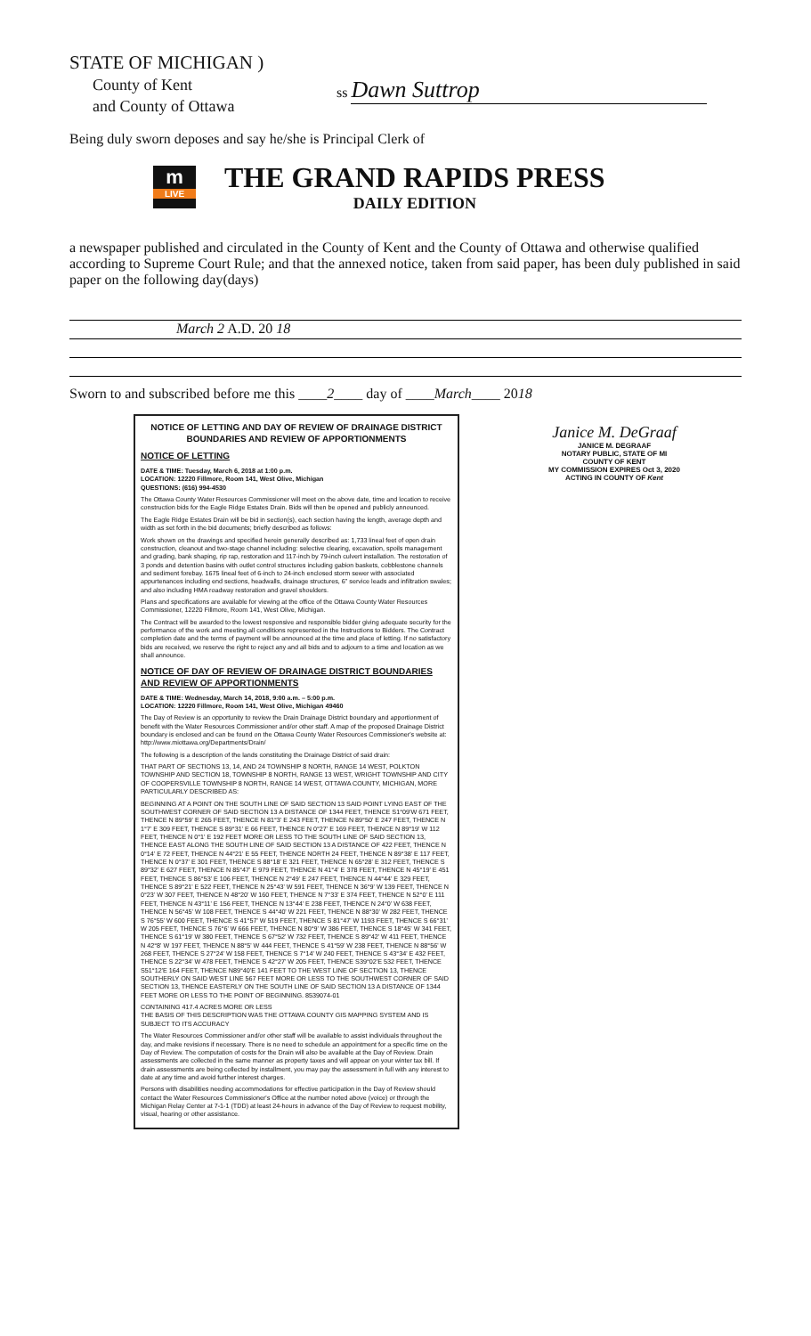STATE OF MICHIGAN )
County of Kent
and County of Ottawa
ss Dawn Suttrop
Being duly sworn deposes and say he/she is Principal Clerk of
m
LIVE
THE GRAND RAPIDS PRESS
DAILY EDITION
a newspaper published and circulated in the County of Kent and the County of Ottawa and otherwise qualified according to Supreme Court Rule; and that the annexed notice, taken from said paper, has been duly published in said paper on the following day(days)
March 2 A.D. 20 18
Sworn to and subscribed before me this ____2____ day of ____March____ 2018
NOTICE OF LETTING AND DAY OF REVIEW OF DRAINAGE DISTRICT BOUNDARIES AND REVIEW OF APPORTIONMENTS
NOTICE OF LETTING
DATE & TIME: Tuesday, March 6, 2018 at 1:00 p.m.
LOCATION: 12220 Fillmore, Room 141, West Olive, Michigan
QUESTIONS: (616) 994-4530
The Ottawa County Water Resources Commissioner will meet on the above date, time and location to receive construction bids for the Eagle Ridge Estates Drain. Bids will then be opened and publicly announced.
The Eagle Ridge Estates Drain will be bid in section(s), each section having the length, average depth and width as set forth in the bid documents; briefly described as follows:
Work shown on the drawings and specified herein generally described as: 1,733 lineal feet of open drain construction, cleanout and two-stage channel including: selective clearing, excavation, spoils management and grading, bank shaping, rip rap, restoration and 117-inch by 79-inch culvert installation. The restoration of 3 ponds and detention basins with outlet control structures including gabion baskets, cobblestone channels and sediment forebay. 1675 lineal feet of 6-inch to 24-inch enclosed storm sewer with associated appurtenances including end sections, headwalls, drainage structures, 6" service leads and infiltration swales; and also including HMA roadway restoration and gravel shoulders.
Plans and specifications are available for viewing at the office of the Ottawa County Water Resources Commissioner, 12220 Fillmore, Room 141, West Olive, Michigan.
The Contract will be awarded to the lowest responsive and responsible bidder giving adequate security for the performance of the work and meeting all conditions represented in the Instructions to Bidders. The Contract completion date and the terms of payment will be announced at the time and place of letting. If no satisfactory bids are received, we reserve the right to reject any and all bids and to adjourn to a time and location as we shall announce.
NOTICE OF DAY OF REVIEW OF DRAINAGE DISTRICT BOUNDARIES AND REVIEW OF APPORTIONMENTS
DATE & TIME: Wednesday, March 14, 2018, 9:00 a.m. – 5:00 p.m.
LOCATION: 12220 Fillmore, Room 141, West Olive, Michigan 49460
The Day of Review is an opportunity to review the Drain Drainage District boundary and apportionment of benefit with the Water Resources Commissioner and/or other staff. A map of the proposed Drainage District boundary is enclosed and can be found on the Ottawa County Water Resources Commissioner's website at: http://www.miottawa.org/Departments/Drain/
The following is a description of the lands constituting the Drainage District of said drain:
THAT PART OF SECTIONS 13, 14, AND 24 TOWNSHIP 8 NORTH, RANGE 14 WEST, POLKTON TOWNSHIP AND SECTION 18, TOWNSHIP 8 NORTH, RANGE 13 WEST, WRIGHT TOWNSHIP AND CITY OF COOPERSVILLE TOWNSHIP 8 NORTH, RANGE 14 WEST, OTTAWA COUNTY, MICHIGAN, MORE PARTICULARLY DESCRIBED AS:
BEGINNING AT A POINT ON THE SOUTH LINE OF SAID SECTION 13 SAID POINT LYING EAST OF THE SOUTHWEST CORNER OF SAID SECTION 13 A DISTANCE OF 1344 FEET, THENCE S1°09'W 671 FEET, THENCE N 89°59' E 265 FEET, THENCE N 81°3' E 243 FEET, THENCE N 89°50' E 247 FEET, THENCE N 1°7' E 309 FEET, THENCE S 89°31' E 66 FEET, THENCE N 0°27' E 169 FEET, THENCE N 89°19' W 112 FEET, THENCE N 0°1' E 192 FEET MORE OR LESS TO THE SOUTH LINE OF SAID SECTION 13, THENCE EAST ALONG THE SOUTH LINE OF SAID SECTION 13 A DISTANCE OF 422 FEET, THENCE N 0°14' E 72 FEET, THENCE N 44°21' E 55 FEET, THENCE NORTH 24 FEET, THENCE N 89°38' E 117 FEET, THENCE N 0°37' E 301 FEET, THENCE S 88°18' E 321 FEET, THENCE N 65°28' E 312 FEET, THENCE S 89°32' E 627 FEET, THENCE N 85°47' E 979 FEET, THENCE N 41°4' E 378 FEET, THENCE N 45°19' E 451 FEET, THENCE S 86°53' E 106 FEET, THENCE N 2°49' E 247 FEET, THENCE N 44°44' E 329 FEET, THENCE S 89°21' E 522 FEET, THENCE N 25°43' W 591 FEET, THENCE N 36°9' W 139 FEET, THENCE N 0°23' W 307 FEET, THENCE N 48°20' W 160 FEET, THENCE N 7°33' E 374 FEET, THENCE N 52°0' E 111 FEET, THENCE N 43°11' E 156 FEET, THENCE N 13°44' E 238 FEET, THENCE N 24°0' W 638 FEET, THENCE N 56°45' W 108 FEET, THENCE S 44°40' W 221 FEET, THENCE N 88°30' W 282 FEET, THENCE S 76°55' W 600 FEET, THENCE S 41°57' W 519 FEET, THENCE S 81°47' W 1193 FEET, THENCE S 66°31' W 205 FEET, THENCE S 76°6' W 666 FEET, THENCE N 80°9' W 386 FEET, THENCE S 18°45' W 341 FEET, THENCE S 61°19' W 380 FEET, THENCE S 67°52' W 732 FEET, THENCE S 89°42' W 411 FEET, THENCE N 42°8' W 197 FEET, THENCE N 88°5' W 444 FEET, THENCE S 41°59' W 238 FEET, THENCE N 88°56' W 268 FEET, THENCE S 27°24' W 158 FEET, THENCE S 7°14' W 240 FEET, THENCE S 43°34' E 432 FEET, THENCE S 22°34' W 478 FEET, THENCE S 42°27' W 205 FEET, THENCE S39°02'E 532 FEET, THENCE S51°12'E 164 FEET, THENCE N89°40'E 141 FEET TO THE WEST LINE OF SECTION 13, THENCE SOUTHERLY ON SAID WEST LINE 567 FEET MORE OR LESS TO THE SOUTHWEST CORNER OF SAID SECTION 13, THENCE EASTERLY ON THE SOUTH LINE OF SAID SECTION 13 A DISTANCE OF 1344 FEET MORE OR LESS TO THE POINT OF BEGINNING. 8539074-01
CONTAINING 417.4 ACRES MORE OR LESS
THE BASIS OF THIS DESCRIPTION WAS THE OTTAWA COUNTY GIS MAPPING SYSTEM AND IS SUBJECT TO ITS ACCURACY
The Water Resources Commissioner and/or other staff will be available to assist individuals throughout the day, and make revisions if necessary. There is no need to schedule an appointment for a specific time on the Day of Review. The computation of costs for the Drain will also be available at the Day of Review. Drain assessments are collected in the same manner as property taxes and will appear on your winter tax bill. If drain assessments are being collected by installment, you may pay the assessment in full with any interest to date at any time and avoid further interest charges.
Persons with disabilities needing accommodations for effective participation in the Day of Review should contact the Water Resources Commissioner's Office at the number noted above (voice) or through the Michigan Relay Center at 7-1-1 (TDD) at least 24-hours in advance of the Day of Review to request mobility, visual, hearing or other assistance.
Janice M. DeGraaf
JANICE M. DEGRAAF
NOTARY PUBLIC, STATE OF MI
COUNTY OF KENT
MY COMMISSION EXPIRES Oct 3, 2020
ACTING IN COUNTY OF Kent